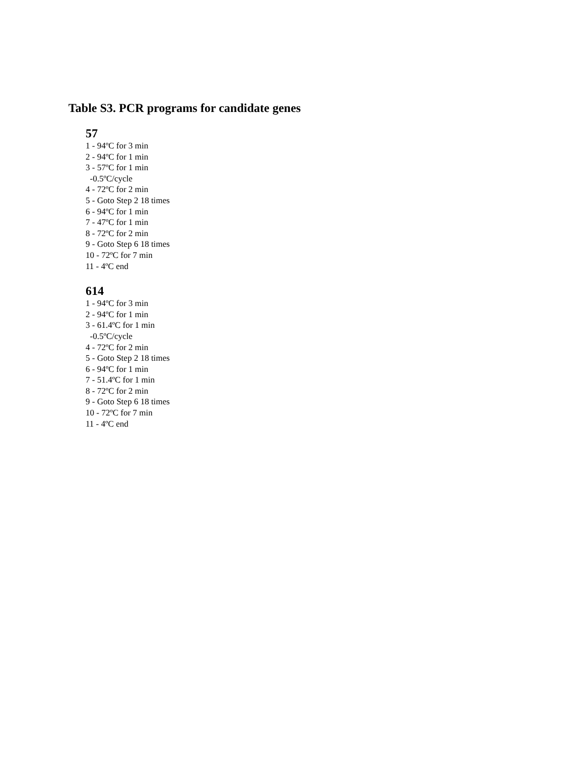Table S3. PCR programs for candidate genes
57
1 - 94ºC for 3 min
2 - 94ºC for 1 min
3 - 57ºC for 1 min
-0.5ºC/cycle
4 - 72ºC for 2 min
5 - Goto Step 2 18 times
6 - 94ºC for 1 min
7 - 47ºC for 1 min
8 - 72ºC for 2 min
9 - Goto Step 6 18 times
10 - 72ºC for 7 min
11 - 4ºC end
614
1 - 94ºC for 3 min
2 - 94ºC for 1 min
3 - 61.4ºC for 1 min
-0.5ºC/cycle
4 - 72ºC for 2 min
5 - Goto Step 2 18 times
6 - 94ºC for 1 min
7 - 51.4ºC for 1 min
8 - 72ºC for 2 min
9 - Goto Step 6 18 times
10 - 72ºC for 7 min
11 - 4ºC end